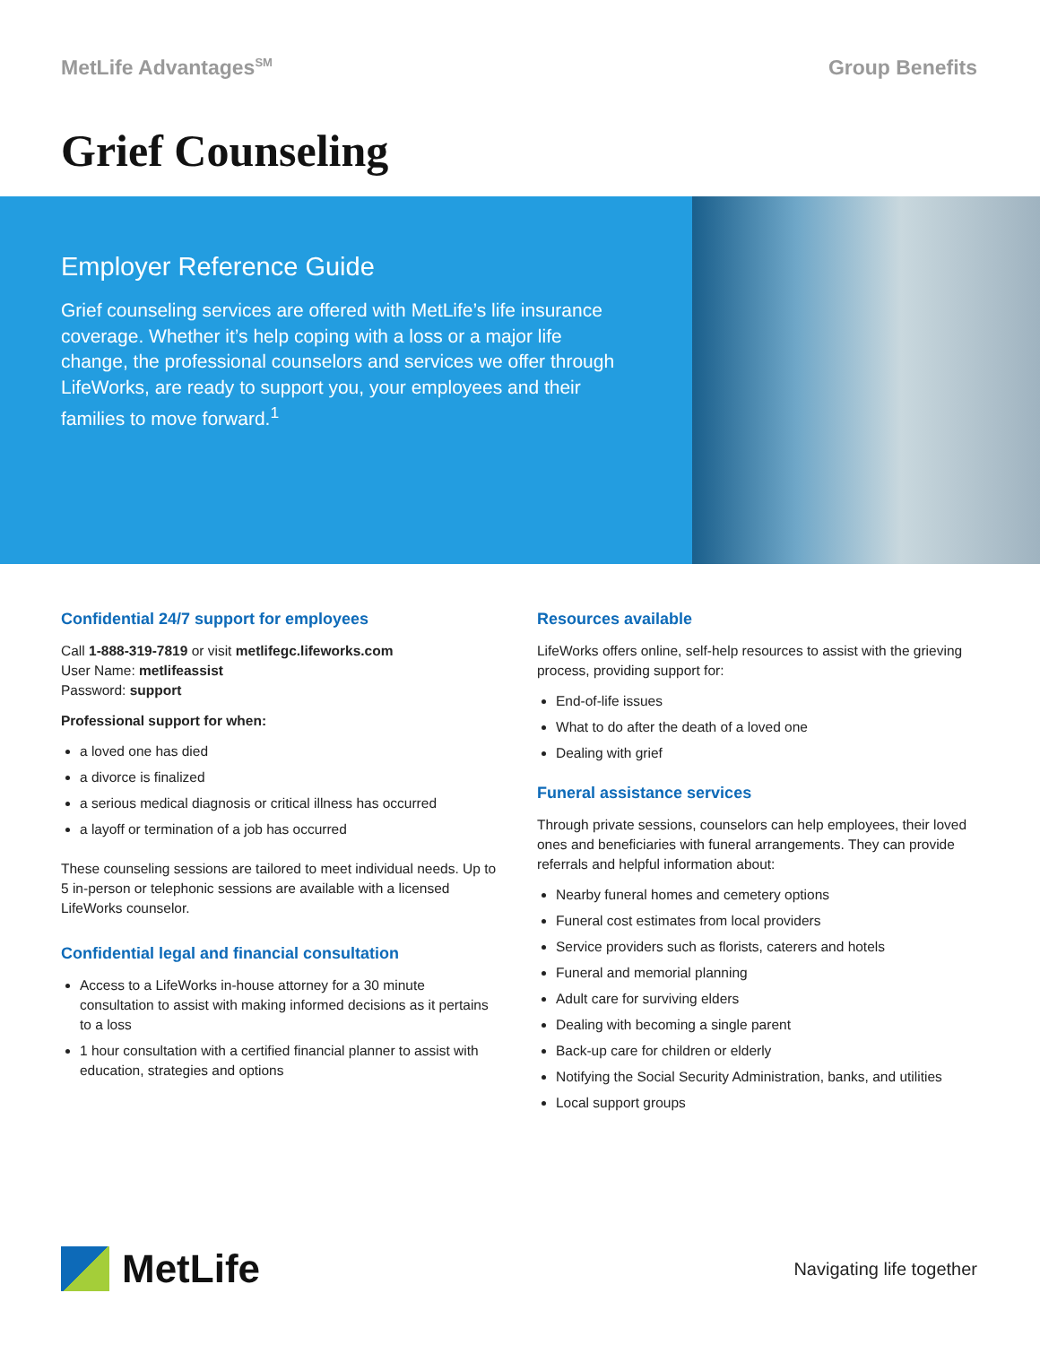MetLife Advantages<sup>SM</sup>
Group Benefits
Grief Counseling
Employer Reference Guide
Grief counseling services are offered with MetLife’s life insurance coverage. Whether it’s help coping with a loss or a major life change, the professional counselors and services we offer through LifeWorks, are ready to support you, your employees and their families to move forward.<sup>1</sup>
Confidential 24/7 support for employees
Call 1-888-319-7819 or visit metlifegc.lifeworks.com
User Name: metlifeassist
Password: support
Professional support for when:
a loved one has died
a divorce is finalized
a serious medical diagnosis or critical illness has occurred
a layoff or termination of a job has occurred
These counseling sessions are tailored to meet individual needs. Up to 5 in-person or telephonic sessions are available with a licensed LifeWorks counselor.
Confidential legal and financial consultation
Access to a LifeWorks in-house attorney for a 30 minute consultation to assist with making informed decisions as it pertains to a loss
1 hour consultation with a certified financial planner to assist with education, strategies and options
Resources available
LifeWorks offers online, self-help resources to assist with the grieving process, providing support for:
End-of-life issues
What to do after the death of a loved one
Dealing with grief
Funeral assistance services
Through private sessions, counselors can help employees, their loved ones and beneficiaries with funeral arrangements. They can provide referrals and helpful information about:
Nearby funeral homes and cemetery options
Funeral cost estimates from local providers
Service providers such as florists, caterers and hotels
Funeral and memorial planning
Adult care for surviving elders
Dealing with becoming a single parent
Back-up care for children or elderly
Notifying the Social Security Administration, banks, and utilities
Local support groups
MetLife
Navigating life together